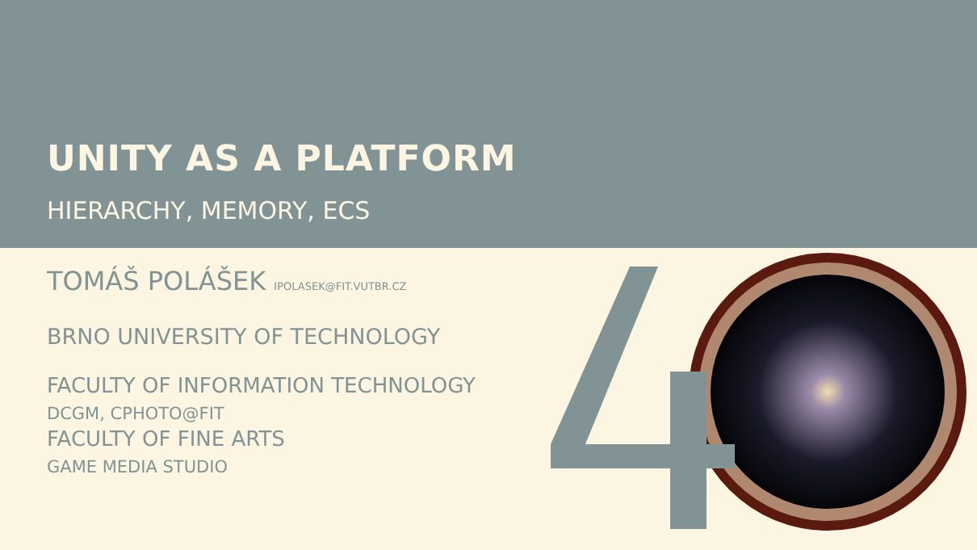UNITY AS A PLATFORM
HIERARCHY, MEMORY, ECS
TOMÁŠ POLÁŠEK IPOLASEK@FIT.VUTBR.CZ
BRNO UNIVERSITY OF TECHNOLOGY
FACULTY OF INFORMATION TECHNOLOGY
DCGM, CPHOTO@FIT
FACULTY OF FINE ARTS
GAME MEDIA STUDIO